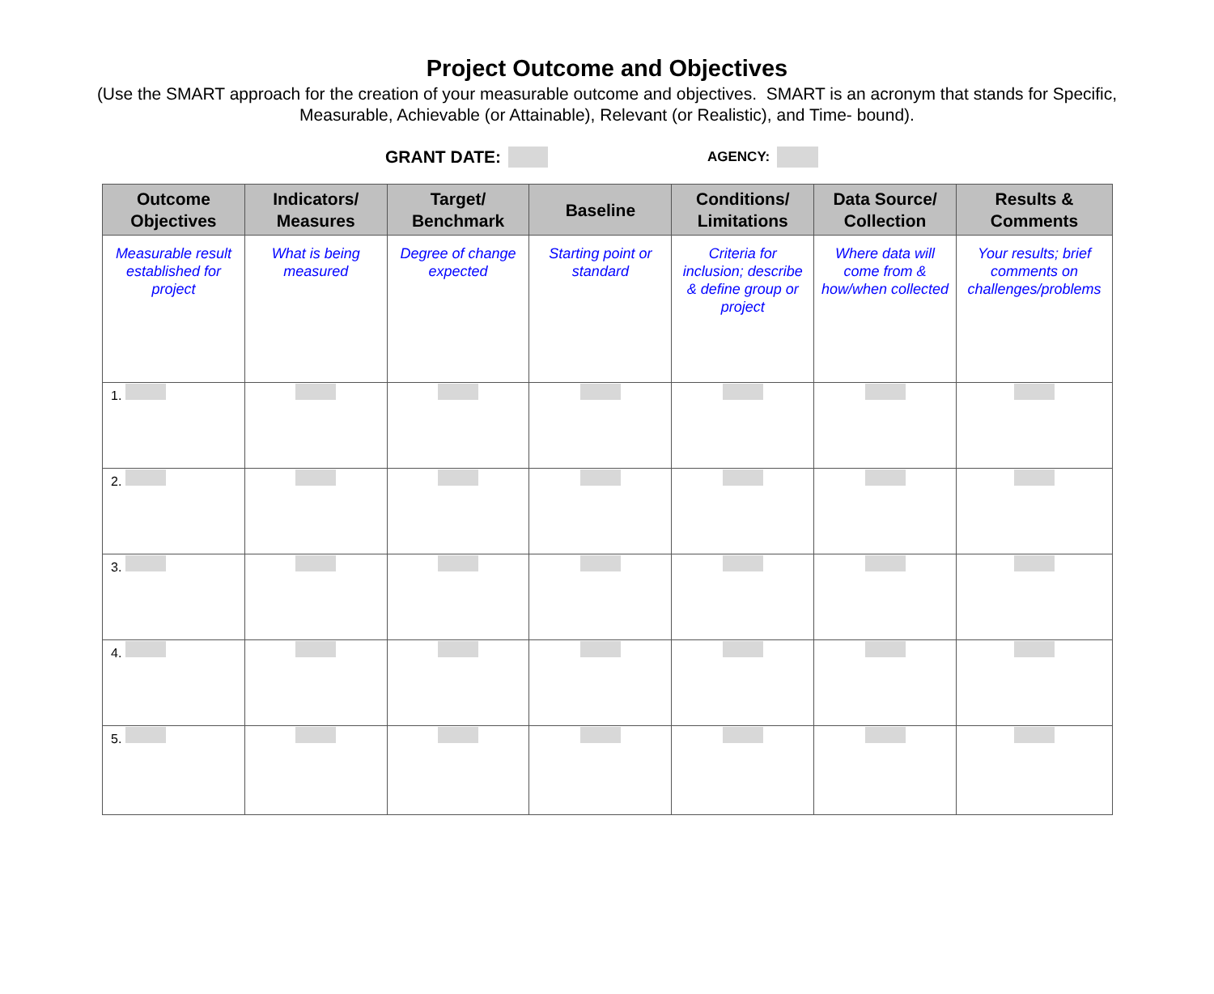Project Outcome and Objectives
(Use the SMART approach for the creation of your measurable outcome and objectives. SMART is an acronym that stands for Specific, Measurable, Achievable (or Attainable), Relevant (or Realistic), and Time- bound).
GRANT DATE: AGENCY:
| Outcome Objectives | Indicators/ Measures | Target/ Benchmark | Baseline | Conditions/ Limitations | Data Source/ Collection | Results & Comments |
| --- | --- | --- | --- | --- | --- | --- |
| Measurable result established for project | What is being measured | Degree of change expected | Starting point or standard | Criteria for inclusion; describe & define group or project | Where data will come from & how/when collected | Your results; brief comments on challenges/problems |
| 1. | | | | | | |
| 2. | | | | | | |
| 3. | | | | | | |
| 4. | | | | | | |
| 5. | | | | | | |